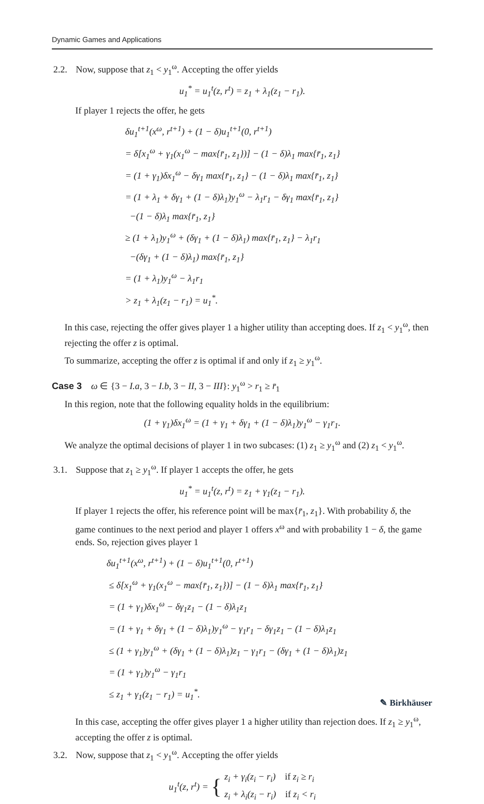Dynamic Games and Applications
2.2. Now, suppose that z<sub>1</sub> < y<sub>1</sub><sup>ω</sup>. Accepting the offer yields
u<sub>1</sub><sup>*</sup> = u<sub>1</sub><sup>t</sup>(z, r<sup>t</sup>) = z<sub>1</sub> + λ<sub>1</sub>(z<sub>1</sub> − r<sub>1</sub>).
If player 1 rejects the offer, he gets
δu<sub>1</sub><sup>t+1</sup>(x<sup>ω</sup>, r<sup>t+1</sup>) + (1 − δ)u<sub>1</sub><sup>t+1</sup>(0, r<sup>t+1</sup>)
= δ[x<sub>1</sub><sup>ω</sup> + γ<sub>1</sub>(x<sub>1</sub><sup>ω</sup> − max{r̄<sub>1</sub>, z<sub>1</sub>})] − (1 − δ)λ<sub>1</sub> max{r̄<sub>1</sub>, z<sub>1</sub>}
= (1 + γ<sub>1</sub>)δx<sub>1</sub><sup>ω</sup> − δγ<sub>1</sub> max{r̄<sub>1</sub>, z<sub>1</sub>} − (1 − δ)λ<sub>1</sub> max{r̄<sub>1</sub>, z<sub>1</sub>}
= (1 + λ<sub>1</sub> + δγ<sub>1</sub> + (1 − δ)λ<sub>1</sub>)y<sub>1</sub><sup>ω</sup> − λ<sub>1</sub>r<sub>1</sub> − δγ<sub>1</sub> max{r̄<sub>1</sub>, z<sub>1</sub>}
−(1 − δ)λ<sub>1</sub> max{r̄<sub>1</sub>, z<sub>1</sub>}
≥ (1 + λ<sub>1</sub>)y<sub>1</sub><sup>ω</sup> + (δγ<sub>1</sub> + (1 − δ)λ<sub>1</sub>) max{r̄<sub>1</sub>, z<sub>1</sub>} − λ<sub>1</sub>r<sub>1</sub>
−(δγ<sub>1</sub> + (1 − δ)λ<sub>1</sub>) max{r̄<sub>1</sub>, z<sub>1</sub>}
= (1 + λ<sub>1</sub>)y<sub>1</sub><sup>ω</sup> − λ<sub>1</sub>r<sub>1</sub>
> z<sub>1</sub> + λ<sub>1</sub>(z<sub>1</sub> − r<sub>1</sub>) = u<sub>1</sub><sup>*</sup>.
In this case, rejecting the offer gives player 1 a higher utility than accepting does. If z<sub>1</sub> < y<sub>1</sub><sup>ω</sup>, then rejecting the offer z is optimal.
To summarize, accepting the offer z is optimal if and only if z<sub>1</sub> ≥ y<sub>1</sub><sup>ω</sup>.
Case 3 ω ∈ {3 − I.a, 3 − I.b, 3 − II, 3 − III}: y<sub>1</sub><sup>ω</sup> > r<sub>1</sub> ≥ r̄<sub>1</sub>
In this region, note that the following equality holds in the equilibrium:
(1 + γ<sub>1</sub>)δx<sub>1</sub><sup>ω</sup> = (1 + γ<sub>1</sub> + δγ<sub>1</sub> + (1 − δ)λ<sub>1</sub>)y<sub>1</sub><sup>ω</sup> − γ<sub>1</sub>r<sub>1</sub>.
We analyze the optimal decisions of player 1 in two subcases: (1) z<sub>1</sub> ≥ y<sub>1</sub><sup>ω</sup> and (2) z<sub>1</sub> < y<sub>1</sub><sup>ω</sup>.
3.1. Suppose that z<sub>1</sub> ≥ y<sub>1</sub><sup>ω</sup>. If player 1 accepts the offer, he gets
u<sub>1</sub><sup>*</sup> = u<sub>1</sub><sup>t</sup>(z, r<sup>t</sup>) = z<sub>1</sub> + γ<sub>1</sub>(z<sub>1</sub> − r<sub>1</sub>).
If player 1 rejects the offer, his reference point will be max{r̄<sub>1</sub>, z<sub>1</sub>}. With probability δ, the game continues to the next period and player 1 offers x<sup>ω</sup> and with probability 1 − δ, the game ends. So, rejection gives player 1
δu<sub>1</sub><sup>t+1</sup>(x<sup>ω</sup>, r<sup>t+1</sup>) + (1 − δ)u<sub>1</sub><sup>t+1</sup>(0, r<sup>t+1</sup>)
≤ δ[x<sub>1</sub><sup>ω</sup> + γ<sub>1</sub>(x<sub>1</sub><sup>ω</sup> − max{r̄<sub>1</sub>, z<sub>1</sub>})] − (1 − δ)λ<sub>1</sub> max{r̄<sub>1</sub>, z<sub>1</sub>}
= (1 + γ<sub>1</sub>)δx<sub>1</sub><sup>ω</sup> − δγ<sub>1</sub>z<sub>1</sub> − (1 − δ)λ<sub>1</sub>z<sub>1</sub>
= (1 + γ<sub>1</sub> + δγ<sub>1</sub> + (1 − δ)λ<sub>1</sub>)y<sub>1</sub><sup>ω</sup> − γ<sub>1</sub>r<sub>1</sub> − δγ<sub>1</sub>z<sub>1</sub> − (1 − δ)λ<sub>1</sub>z<sub>1</sub>
≤ (1 + γ<sub>1</sub>)y<sub>1</sub><sup>ω</sup> + (δγ<sub>1</sub> + (1 − δ)λ<sub>1</sub>)z<sub>1</sub> − γ<sub>1</sub>r<sub>1</sub> − (δγ<sub>1</sub> + (1 − δ)λ<sub>1</sub>)z<sub>1</sub>
= (1 + γ<sub>1</sub>)y<sub>1</sub><sup>ω</sup> − γ<sub>1</sub>r<sub>1</sub>
≤ z<sub>1</sub> + γ<sub>1</sub>(z<sub>1</sub> − r<sub>1</sub>) = u<sub>1</sub><sup>*</sup>.
In this case, accepting the offer gives player 1 a higher utility than rejection does. If z<sub>1</sub> ≥ y<sub>1</sub><sup>ω</sup>, accepting the offer z is optimal.
3.2. Now, suppose that z<sub>1</sub> < y<sub>1</sub><sup>ω</sup>. Accepting the offer yields
u<sub>1</sub><sup>t</sup>(z, r<sup>t</sup>) = { z<sub>i</sub> + γ<sub>i</sub>(z<sub>i</sub> − r<sub>i</sub>) if z<sub>i</sub> ≥ r<sub>i</sub>
z<sub>i</sub> + λ<sub>i</sub>(z<sub>i</sub> − r<sub>i</sub>) if z<sub>i</sub> < r<sub>i</sub>
✎ Birkhäuser